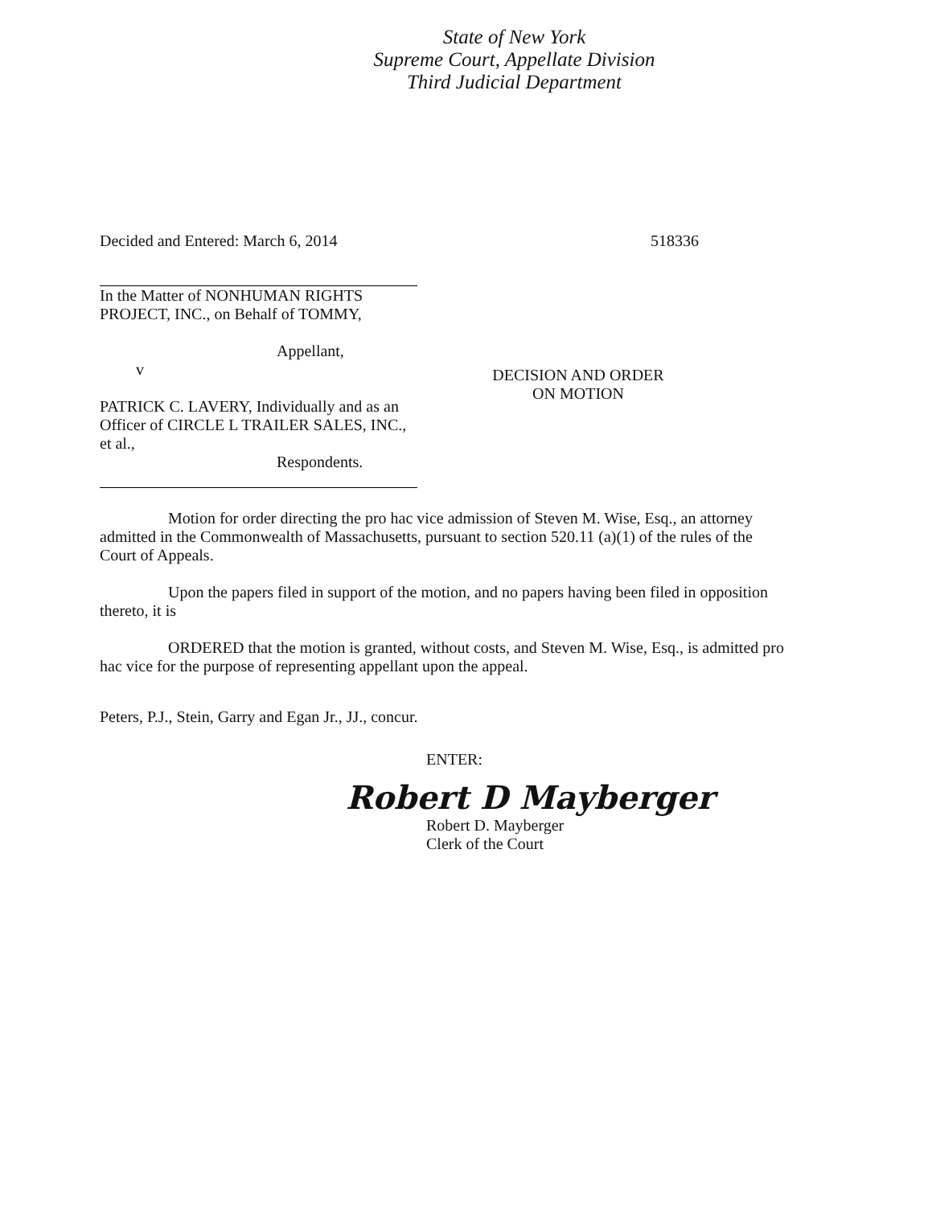State of New York
Supreme Court, Appellate Division
Third Judicial Department
Decided and Entered: March 6, 2014 518336
In the Matter of NONHUMAN RIGHTS
PROJECT, INC., on Behalf of TOMMY,
Appellant,
v
PATRICK C. LAVERY, Individually and as an
Officer of CIRCLE L TRAILER SALES, INC.,
et al.,
Respondents.
DECISION AND ORDER
ON MOTION
Motion for order directing the pro hac vice admission of Steven M. Wise, Esq., an attorney admitted in the Commonwealth of Massachusetts, pursuant to section 520.11 (a)(1) of the rules of the Court of Appeals.
Upon the papers filed in support of the motion, and no papers having been filed in opposition thereto, it is
ORDERED that the motion is granted, without costs, and Steven M. Wise, Esq., is admitted pro hac vice for the purpose of representing appellant upon the appeal.
Peters, P.J., Stein, Garry and Egan Jr., JJ., concur.
ENTER:
Robert D Mayberger
Robert D. Mayberger
Clerk of the Court